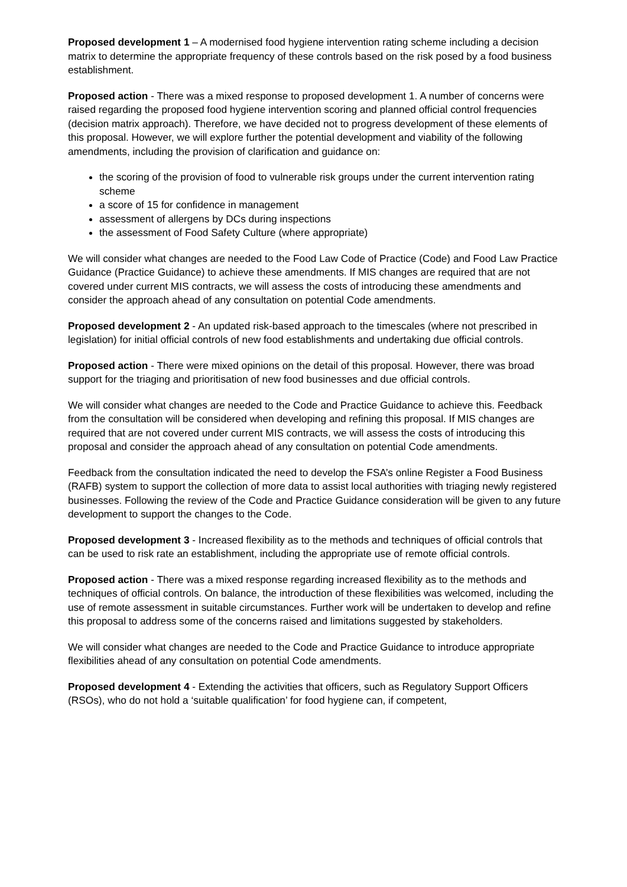Proposed development 1 – A modernised food hygiene intervention rating scheme including a decision matrix to determine the appropriate frequency of these controls based on the risk posed by a food business establishment.
Proposed action - There was a mixed response to proposed development 1. A number of concerns were raised regarding the proposed food hygiene intervention scoring and planned official control frequencies (decision matrix approach). Therefore, we have decided not to progress development of these elements of this proposal. However, we will explore further the potential development and viability of the following amendments, including the provision of clarification and guidance on:
the scoring of the provision of food to vulnerable risk groups under the current intervention rating scheme
a score of 15 for confidence in management
assessment of allergens by DCs during inspections
the assessment of Food Safety Culture (where appropriate)
We will consider what changes are needed to the Food Law Code of Practice (Code) and Food Law Practice Guidance (Practice Guidance) to achieve these amendments. If MIS changes are required that are not covered under current MIS contracts, we will assess the costs of introducing these amendments and consider the approach ahead of any consultation on potential Code amendments.
Proposed development 2 - An updated risk-based approach to the timescales (where not prescribed in legislation) for initial official controls of new food establishments and undertaking due official controls.
Proposed action - There were mixed opinions on the detail of this proposal. However, there was broad support for the triaging and prioritisation of new food businesses and due official controls.
We will consider what changes are needed to the Code and Practice Guidance to achieve this. Feedback from the consultation will be considered when developing and refining this proposal. If MIS changes are required that are not covered under current MIS contracts, we will assess the costs of introducing this proposal and consider the approach ahead of any consultation on potential Code amendments.
Feedback from the consultation indicated the need to develop the FSA’s online Register a Food Business (RAFB) system to support the collection of more data to assist local authorities with triaging newly registered businesses. Following the review of the Code and Practice Guidance consideration will be given to any future development to support the changes to the Code.
Proposed development 3 - Increased flexibility as to the methods and techniques of official controls that can be used to risk rate an establishment, including the appropriate use of remote official controls.
Proposed action - There was a mixed response regarding increased flexibility as to the methods and techniques of official controls. On balance, the introduction of these flexibilities was welcomed, including the use of remote assessment in suitable circumstances. Further work will be undertaken to develop and refine this proposal to address some of the concerns raised and limitations suggested by stakeholders.
We will consider what changes are needed to the Code and Practice Guidance to introduce appropriate flexibilities ahead of any consultation on potential Code amendments.
Proposed development 4 - Extending the activities that officers, such as Regulatory Support Officers (RSOs), who do not hold a ‘suitable qualification’ for food hygiene can, if competent,